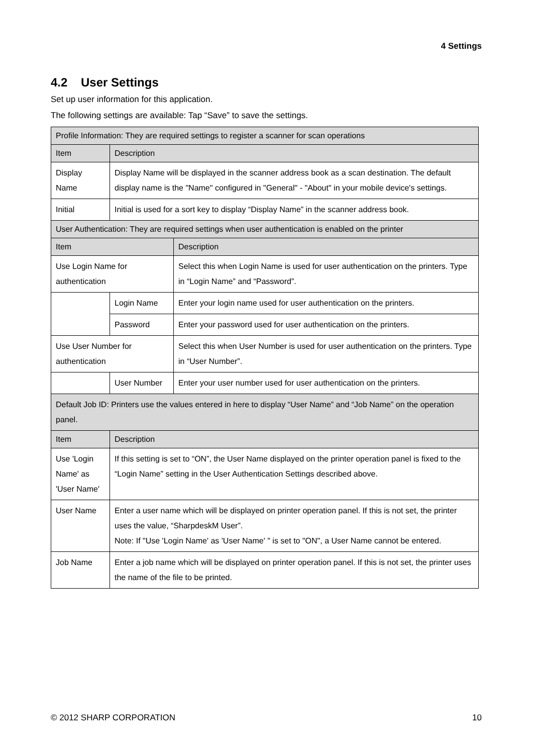4 Settings
4.2 User Settings
Set up user information for this application.
The following settings are available: Tap “Save” to save the settings.
| Profile Information: They are required settings to register a scanner for scan operations | | |
| Item | Description | |
| Display Name | Display Name will be displayed in the scanner address book as a scan destination. The default display name is the "Name" configured in "General" - "About" in your mobile device's settings. | |
| Initial | Initial is used for a sort key to display “Display Name” in the scanner address book. | |
| User Authentication: They are required settings when user authentication is enabled on the printer | | |
| Item | | Description |
| Use Login Name for authentication | | Select this when Login Name is used for user authentication on the printers. Type in “Login Name” and “Password”. |
| | Login Name | Enter your login name used for user authentication on the printers. |
| | Password | Enter your password used for user authentication on the printers. |
| Use User Number for authentication | | Select this when User Number is used for user authentication on the printers. Type in “User Number”. |
| | User Number | Enter your user number used for user authentication on the printers. |
| Default Job ID: Printers use the values entered in here to display “User Name” and “Job Name” on the operation panel. | | |
| Item | Description | |
| Use 'Login Name' as 'User Name' | If this setting is set to “ON”, the User Name displayed on the printer operation panel is fixed to the “Login Name” setting in the User Authentication Settings described above. | |
| User Name | Enter a user name which will be displayed on printer operation panel. If this is not set, the printer uses the value, “SharpdeskM User”. Note: If "Use 'Login Name' as 'User Name' " is set to "ON", a User Name cannot be entered. | |
| Job Name | Enter a job name which will be displayed on printer operation panel. If this is not set, the printer uses the name of the file to be printed. | |
© 2012 SHARP CORPORATION 10